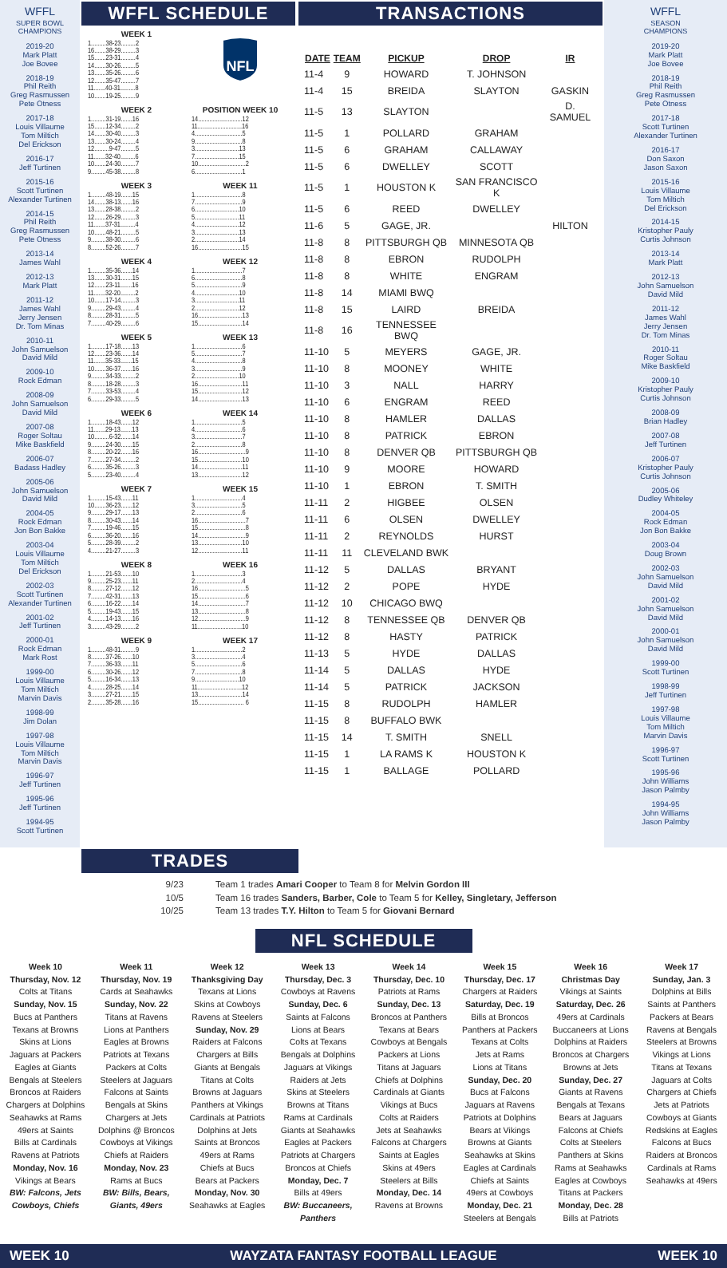WFFL
SUPER BOWL
CHAMPIONS
2019-20
Mark Platt
Joe Bovee
2018-19
Phil Reith
Greg Rasmussen
Pete Otness
2017-18
Louis Villaume
Tom Miltich
Del Erickson
2016-17
Jeff Turtinen
2015-16
Scott Turtinen
Alexander Turtinen
2014-15
Phil Reith
Greg Rasmussen
Pete Otness
2013-14
James Wahl
2012-13
Mark Platt
2011-12
James Wahl
Jerry Jensen
Dr. Tom Minas
2010-11
John Samuelson
David Mild
2009-10
Rock Edman
2008-09
John Samuelson
David Mild
2007-08
Roger Soltau
Mike Baskfield
2006-07
Badass Hadley
2005-06
John Samuelson
David Mild
2004-05
Rock Edman
Jon Bon Bakke
2003-04
Louis Villaume
Tom Miltich
Del Erickson
2002-03
Scott Turtinen
Alexander Turtinen
2001-02
Jeff Turtinen
2000-01
Rock Edman
Mark Rost
1999-00
Louis Villaume
Tom Miltich
Marvin Davis
1998-99
Jim Dolan
1997-98
Louis Villaume
Tom Miltich
Marvin Davis
1996-97
Jeff Turtinen
1995-96
Jeff Turtinen
1994-95
Scott Turtinen
WFFL SCHEDULE
WEEK 1
1.........38-23.........2 16.......38-29.........3 15.......23-31.........4 14.......30-26.........5 13.......35-26.........6 12.......35-47.........7 11.......40-31.........8 10.......19-25.........9
NFL
WEEK 2
1.........31-19.......16 15.......12-34.........2 14.......30-40.........3 13.......30-24.........4 12.........9-47.........5 11.......32-40.........6 10.......24-30.........7 9.........45-38.........8
POSITION WEEK 10
14...........................12 11...........................16 4.............................5 9.............................8 3...........................13 7...........................15 10.............................2 6.............................1
WEEK 3
1.........48-19.......15 14.......38-13.......16 13.......28-38.........2 12.......26-29.........3 11.......37-31.........4 10.......48-21.........5 9.........38-30.........6 8.........52-26.........7
WEEK 11
1.............................8 7.............................9 6...........................10 5...........................11 4...........................12 3...........................13 2...........................14 16...........................15
WEEK 4
1.........35-36.......14 13.......30-31.......15 12.......23-11.......16 11.......32-20.........2 10.......17-14.........3 9.........29-43.........4 8.........28-31.........5 7.........40-29.........6
WEEK 12
1.............................7 6.............................8 5.............................9 4...........................10 3...........................11 2...........................12 16...........................13 15...........................14
WEEK 5
1.........17-18.......13 12.......23-36.......14 11.......35-33.......15 10.......36-37.......16 9.........34-33.........2 8.........18-28.........3 7.........33-53.........4 6.........29-33.........5
WEEK 13
1.............................6 5.............................7 4.............................8 3.............................9 2...........................10 16...........................11 15...........................12 14...........................13
WEEK 6
1.........18-43.......12 11.......29-13.......13 10.........6-32.......14 9.........24-30.......15 8.........20-22.......16 7.........27-34.........2 6.........35-26.........3 5.........23-40.........4
WEEK 14
1.............................5 4.............................6 3.............................7 2.............................8 16.............................9 15...........................10 14...........................11 13...........................12
WEEK 7
1.........15-43.......11 10.......36-23.......12 9.........29-17.......13 8.........30-43.......14 7.........19-46.......15 6.........36-20.......16 5.........28-39.........2 4.........21-27.........3
WEEK 15
1.............................4 3.............................5 2.............................6 16.............................7 15.............................8 14.............................9 13...........................10 12...........................11
WEEK 8
1.........21-53.......10 9.........25-23.......11 8.........27-12.......12 7.........42-31.......13 6.........16-22.......14 5.........19-43.......15 4.........14-13.......16 3.........43-29.........2
WEEK 16
1.............................3 2.............................4 16.............................5 15.............................6 14.............................7 13.............................8 12.............................9 11...........................10
WEEK 9
1.........48-31.........9 8.........37-26.......10 7.........36-33.......11 6.........30-26.......12 5.........16-34.......13 4.........28-25.......14 3.........27-21.......15 2.........35-28.......16
WEEK 17
1.............................2 3.............................4 5.............................6 7.............................8 9...........................10 11...........................12 13...........................14 15............................ 6
TRANSACTIONS
| DATE | TEAM | PICKUP | DROP | IR |
| --- | --- | --- | --- | --- |
| 11-4 | 9 | HOWARD | T. JOHNSON | |
| 11-4 | 15 | BREIDA | SLAYTON | GASKIN |
| 11-5 | 13 | SLAYTON | | D. SAMUEL |
| 11-5 | 1 | POLLARD | GRAHAM | |
| 11-5 | 6 | GRAHAM | CALLAWAY | |
| 11-5 | 6 | DWELLEY | SCOTT | |
| 11-5 | 1 | HOUSTON K | SAN FRANCISCO K | |
| 11-5 | 6 | REED | DWELLEY | |
| 11-6 | 5 | GAGE, JR. | | HILTON |
| 11-8 | 8 | PITTSBURGH QB | MINNESOTA QB | |
| 11-8 | 8 | EBRON | RUDOLPH | |
| 11-8 | 8 | WHITE | ENGRAM | |
| 11-8 | 14 | MIAMI BWQ | | |
| 11-8 | 15 | LAIRD | BREIDA | |
| 11-8 | 16 | TENNESSEE BWQ | | |
| 11-10 | 5 | MEYERS | GAGE, JR. | |
| 11-10 | 8 | MOONEY | WHITE | |
| 11-10 | 3 | NALL | HARRY | |
| 11-10 | 6 | ENGRAM | REED | |
| 11-10 | 8 | HAMLER | DALLAS | |
| 11-10 | 8 | PATRICK | EBRON | |
| 11-10 | 8 | DENVER QB | PITTSBURGH QB | |
| 11-10 | 9 | MOORE | HOWARD | |
| 11-10 | 1 | EBRON | T. SMITH | |
| 11-11 | 2 | HIGBEE | OLSEN | |
| 11-11 | 6 | OLSEN | DWELLEY | |
| 11-11 | 2 | REYNOLDS | HURST | |
| 11-11 | 11 | CLEVELAND BWK | | |
| 11-12 | 5 | DALLAS | BRYANT | |
| 11-12 | 2 | POPE | HYDE | |
| 11-12 | 10 | CHICAGO BWQ | | |
| 11-12 | 8 | TENNESSEE QB | DENVER QB | |
| 11-12 | 8 | HASTY | PATRICK | |
| 11-13 | 5 | HYDE | DALLAS | |
| 11-14 | 5 | DALLAS | HYDE | |
| 11-14 | 5 | PATRICK | JACKSON | |
| 11-15 | 8 | RUDOLPH | HAMLER | |
| 11-15 | 8 | BUFFALO BWK | | |
| 11-15 | 14 | T. SMITH | SNELL | |
| 11-15 | 1 | LA RAMS K | HOUSTON K | |
| 11-15 | 1 | BALLAGE | POLLARD | |
WFFL
SEASON
CHAMPIONS
2019-20
Mark Platt
Joe Bovee
2018-19
Phil Reith
Greg Rasmussen
Pete Otness
2017-18
Scott Turtinen
Alexander Turtinen
2016-17
Don Saxon
Jason Saxon
2015-16
Louis Villaume
Tom Miltich
Del Erickson
2014-15
Kristopher Pauly
Curtis Johnson
2013-14
Mark Platt
2012-13
John Samuelson
David Mild
2011-12
James Wahl
Jerry Jensen
Dr. Tom Minas
2010-11
Roger Soltau
Mike Baskfield
2009-10
Kristopher Pauly
Curtis Johnson
2008-09
Brian Hadley
2007-08
Jeff Turtinen
2006-07
Kristopher Pauly
Curtis Johnson
2005-06
Dudley Whiteley
2004-05
Rock Edman
Jon Bon Bakke
2003-04
Doug Brown
2002-03
John Samuelson
David Mild
2001-02
John Samuelson
David Mild
2000-01
John Samuelson
David Mild
1999-00
Scott Turtinen
1998-99
Jeff Turtinen
1997-98
Louis Villaume
Tom Miltich
Marvin Davis
1996-97
Scott Turtinen
1995-96
John Williams
Jason Palmby
1994-95
John Williams
Jason Palmby
TRADES
9/23
Team 1 trades Amari Cooper to Team 8 for Melvin Gordon III
10/5
Team 16 trades Sanders, Barber, Cole to Team 5 for Kelley, Singletary, Jefferson
10/25
Team 13 trades T.Y. Hilton to Team 5 for Giovani Bernard
NFL SCHEDULE
Week 10
Thursday, Nov. 12
Colts at Titans
Sunday, Nov. 15
Bucs at Panthers
Texans at Browns
Skins at Lions
Jaguars at Packers
Eagles at Giants
Bengals at Steelers
Broncos at Raiders
Chargers at Dolphins
Seahawks at Rams
49ers at Saints
Bills at Cardinals
Ravens at Patriots
Monday, Nov. 16
Vikings at Bears
BW: Falcons, Jets Cowboys, Chiefs
Week 11
Thursday, Nov. 19
Cards at Seahawks
Sunday, Nov. 22
Titans at Ravens
Lions at Panthers
Eagles at Browns
Patriots at Texans
Packers at Colts
Steelers at Jaguars
Falcons at Saints
Bengals at Skins
Chargers at Jets
Dolphins @ Broncos
Cowboys at Vikings
Chiefs at Raiders
Monday, Nov. 23
Rams at Bucs
BW: Bills, Bears, Giants, 49ers
Week 12
Thanksgiving Day
Texans at Lions
Skins at Cowboys
Ravens at Steelers
Sunday, Nov. 29
Raiders at Falcons
Chargers at Bills
Giants at Bengals
Titans at Colts
Browns at Jaguars
Panthers at Vikings
Cardinals at Patriots
Dolphins at Jets
Saints at Broncos
49ers at Rams
Chiefs at Bucs
Bears at Packers
Monday, Nov. 30
Seahawks at Eagles
Week 13
Thursday, Dec. 3
Cowboys at Ravens
Sunday, Dec. 6
Saints at Falcons
Lions at Bears
Colts at Texans
Bengals at Dolphins
Jaguars at Vikings
Raiders at Jets
Skins at Steelers
Browns at Titans
Rams at Cardinals
Giants at Seahawks
Eagles at Packers
Patriots at Chargers
Broncos at Chiefs
Monday, Dec. 7
Bills at 49ers
BW: Buccaneers, Panthers
Week 14
Thursday, Dec. 10
Patriots at Rams
Sunday, Dec. 13
Broncos at Panthers
Texans at Bears
Cowboys at Bengals
Packers at Lions
Titans at Jaguars
Chiefs at Dolphins
Cardinals at Giants
Vikings at Bucs
Colts at Raiders
Jets at Seahawks
Falcons at Chargers
Saints at Eagles
Skins at 49ers
Steelers at Bills
Monday, Dec. 14
Ravens at Browns
Week 15
Thursday, Dec. 17
Chargers at Raiders
Saturday, Dec. 19
Bills at Broncos
Panthers at Packers
Texans at Colts
Jets at Rams
Lions at Titans
Sunday, Dec. 20
Bucs at Falcons
Jaguars at Ravens
Patriots at Dolphins
Bears at Vikings
Browns at Giants
Seahawks at Skins
Eagles at Cardinals
Chiefs at Saints
49ers at Cowboys
Monday, Dec. 21
Steelers at Bengals
Week 16
Christmas Day
Vikings at Saints
Saturday, Dec. 26
49ers at Cardinals
Buccaneers at Lions
Dolphins at Raiders
Broncos at Chargers
Browns at Jets
Sunday, Dec. 27
Giants at Ravens
Bengals at Texans
Bears at Jaguars
Falcons at Chiefs
Colts at Steelers
Panthers at Skins
Rams at Seahawks
Eagles at Cowboys
Titans at Packers
Monday, Dec. 28
Bills at Patriots
Week 17
Sunday, Jan. 3
Dolphins at Bills
Saints at Panthers
Packers at Bears
Ravens at Bengals
Steelers at Browns
Vikings at Lions
Titans at Texans
Jaguars at Colts
Chargers at Chiefs
Jets at Patriots
Cowboys at Giants
Redskins at Eagles
Falcons at Bucs
Raiders at Broncos
Cardinals at Rams
Seahawks at 49ers
WEEK 10 WAYZATA FANTASY FOOTBALL LEAGUE WEEK 10